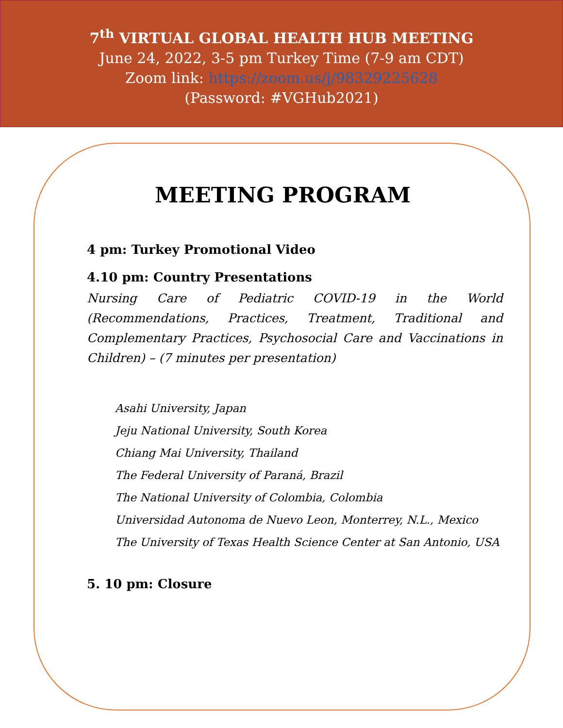7<sup>th</sup> VIRTUAL GLOBAL HEALTH HUB MEETING
June 24, 2022, 3-5 pm Turkey Time (7-9 am CDT)
Zoom link: https://zoom.us/j/98329225628
(Password: #VGHub2021)
MEETING PROGRAM
4 pm: Turkey Promotional Video
4.10 pm: Country Presentations
Nursing Care of Pediatric COVID-19 in the World (Recommendations, Practices, Treatment, Traditional and Complementary Practices, Psychosocial Care and Vaccinations in Children) – (7 minutes per presentation)
Asahi University, Japan
Jeju National University, South Korea
Chiang Mai University, Thailand
The Federal University of Paraná, Brazil
The National University of Colombia, Colombia
Universidad Autonoma de Nuevo Leon, Monterrey, N.L., Mexico
The University of Texas Health Science Center at San Antonio, USA
5. 10 pm: Closure